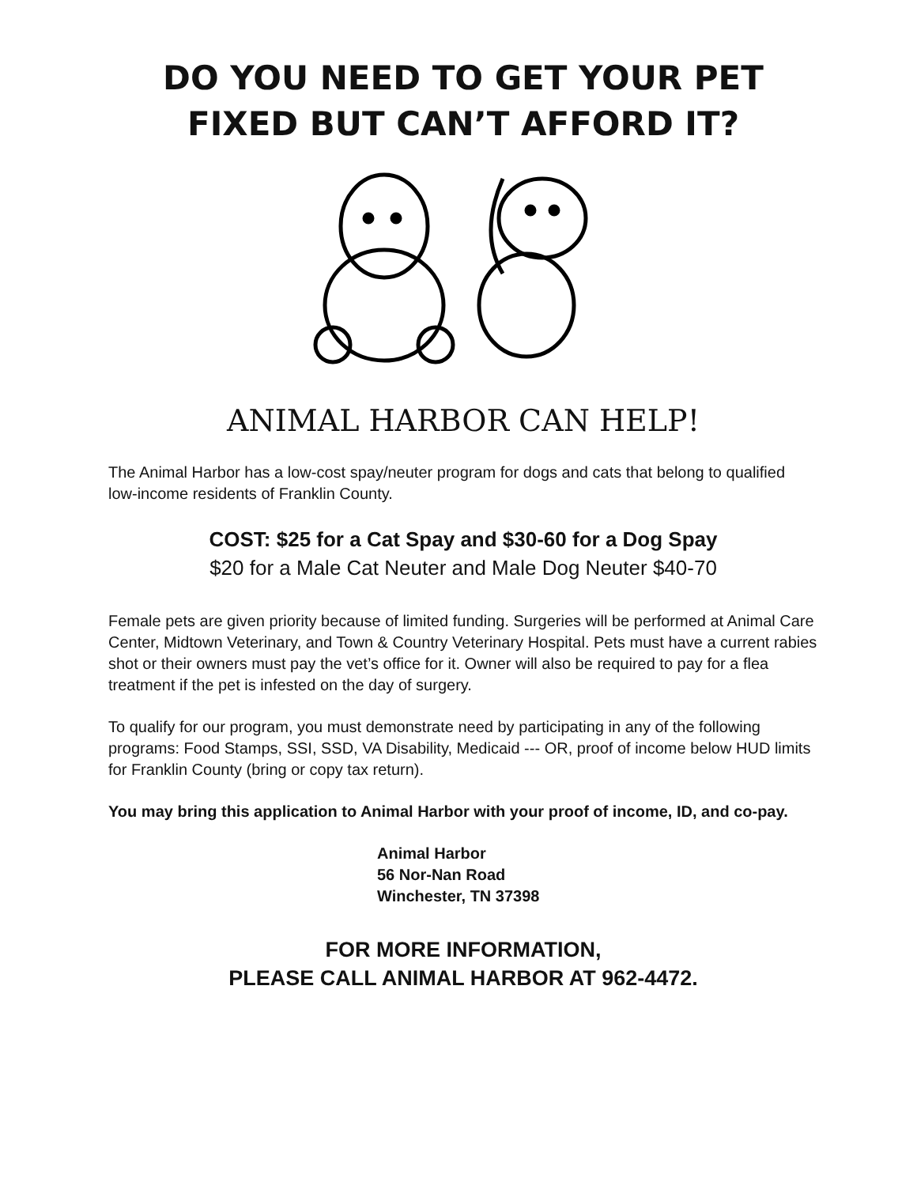DO YOU NEED TO GET YOUR PET
FIXED BUT CAN’T AFFORD IT?
ANIMAL HARBOR CAN HELP!
The Animal Harbor has a low-cost spay/neuter program for dogs and cats that belong to qualified low-income residents of Franklin County.
COST: $25 for a Cat Spay and $30-60 for a Dog Spay
$20 for a Male Cat Neuter and Male Dog Neuter $40-70
Female pets are given priority because of limited funding. Surgeries will be performed at Animal Care Center, Midtown Veterinary, and Town & Country Veterinary Hospital. Pets must have a current rabies shot or their owners must pay the vet’s office for it. Owner will also be required to pay for a flea treatment if the pet is infested on the day of surgery.
To qualify for our program, you must demonstrate need by participating in any of the following programs: Food Stamps, SSI, SSD, VA Disability, Medicaid --- OR, proof of income below HUD limits for Franklin County (bring or copy tax return).
You may bring this application to Animal Harbor with your proof of income, ID, and co-pay.
Animal Harbor
56 Nor-Nan Road
Winchester, TN 37398
FOR MORE INFORMATION,
PLEASE CALL ANIMAL HARBOR AT 962-4472.